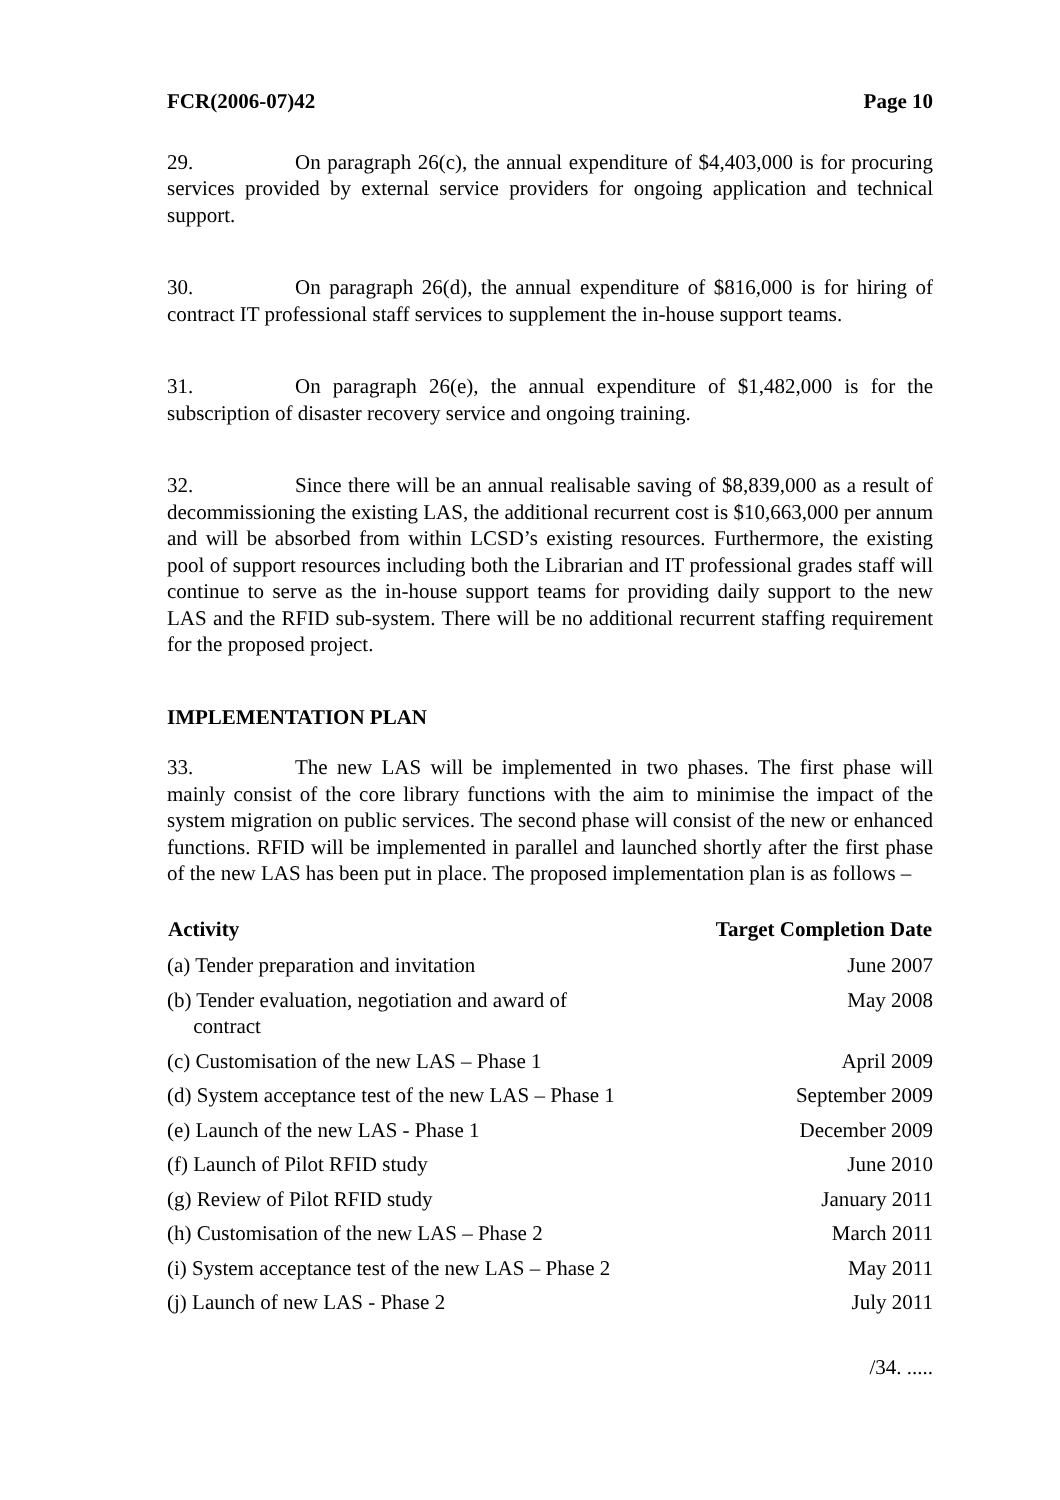FCR(2006-07)42 Page 10
29. On paragraph 26(c), the annual expenditure of $4,403,000 is for procuring services provided by external service providers for ongoing application and technical support.
30. On paragraph 26(d), the annual expenditure of $816,000 is for hiring of contract IT professional staff services to supplement the in-house support teams.
31. On paragraph 26(e), the annual expenditure of $1,482,000 is for the subscription of disaster recovery service and ongoing training.
32. Since there will be an annual realisable saving of $8,839,000 as a result of decommissioning the existing LAS, the additional recurrent cost is $10,663,000 per annum and will be absorbed from within LCSD’s existing resources. Furthermore, the existing pool of support resources including both the Librarian and IT professional grades staff will continue to serve as the in-house support teams for providing daily support to the new LAS and the RFID sub-system. There will be no additional recurrent staffing requirement for the proposed project.
IMPLEMENTATION PLAN
33. The new LAS will be implemented in two phases. The first phase will mainly consist of the core library functions with the aim to minimise the impact of the system migration on public services. The second phase will consist of the new or enhanced functions. RFID will be implemented in parallel and launched shortly after the first phase of the new LAS has been put in place. The proposed implementation plan is as follows –
| Activity | Target Completion Date |
| --- | --- |
| (a) Tender preparation and invitation | June 2007 |
| (b) Tender evaluation, negotiation and award of contract | May 2008 |
| (c) Customisation of the new LAS – Phase 1 | April 2009 |
| (d) System acceptance test of the new LAS – Phase 1 | September 2009 |
| (e) Launch of the new LAS - Phase 1 | December 2009 |
| (f) Launch of Pilot RFID study | June 2010 |
| (g) Review of Pilot RFID study | January 2011 |
| (h) Customisation of the new LAS – Phase 2 | March 2011 |
| (i) System acceptance test of the new LAS – Phase 2 | May 2011 |
| (j) Launch of new LAS - Phase 2 | July 2011 |
/34. .....